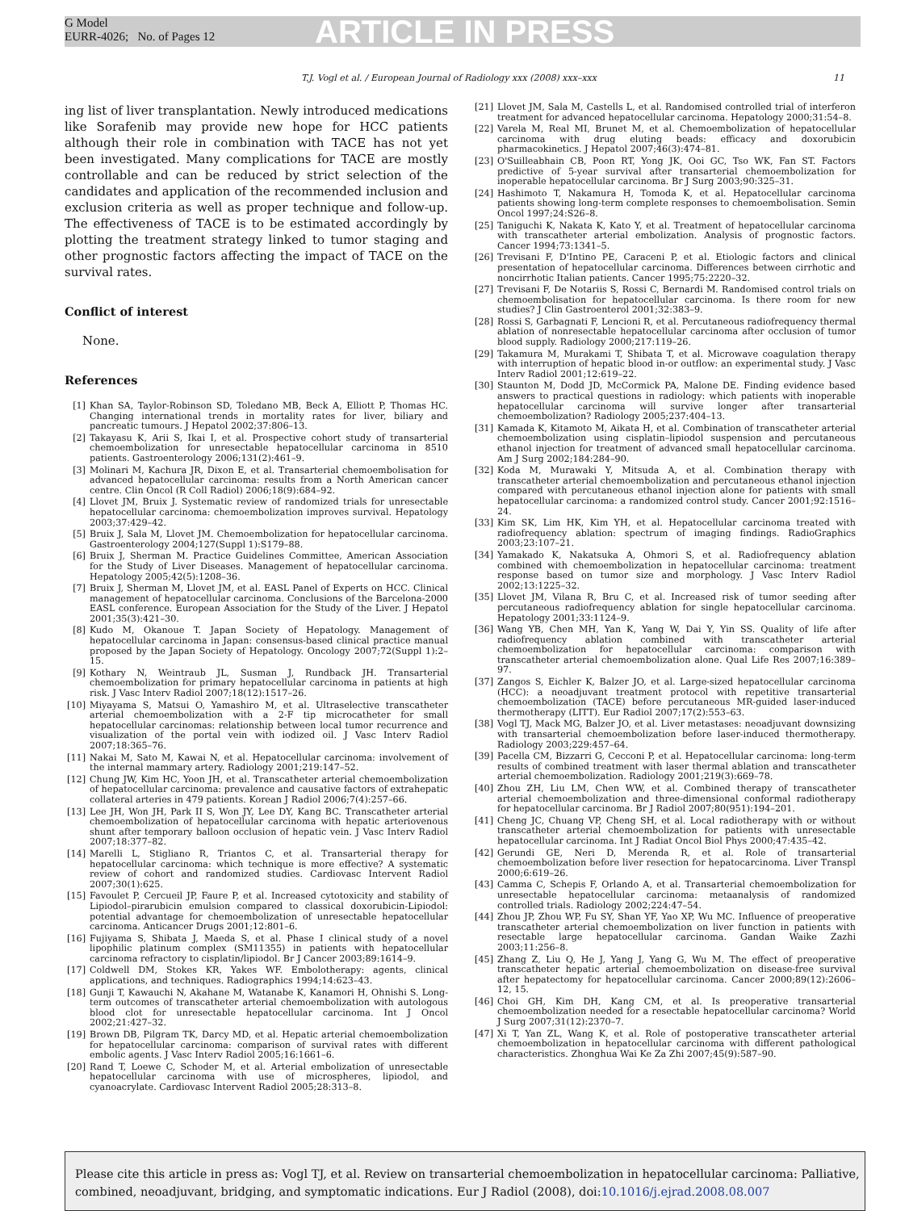G Model
EURR-4026; No. of Pages 12
ARTICLE IN PRESS
T.J. Vogl et al. / European Journal of Radiology xxx (2008) xxx–xxx 11
ing list of liver transplantation. Newly introduced medications like Sorafenib may provide new hope for HCC patients although their role in combination with TACE has not yet been investigated. Many complications for TACE are mostly controllable and can be reduced by strict selection of the candidates and application of the recommended inclusion and exclusion criteria as well as proper technique and follow-up. The effectiveness of TACE is to be estimated accordingly by plotting the treatment strategy linked to tumor staging and other prognostic factors affecting the impact of TACE on the survival rates.
Conflict of interest
None.
References
[1] Khan SA, Taylor-Robinson SD, Toledano MB, Beck A, Elliott P, Thomas HC. Changing international trends in mortality rates for liver, biliary and pancreatic tumours. J Hepatol 2002;37:806–13.
[2] Takayasu K, Arii S, Ikai I, et al. Prospective cohort study of transarterial chemoembolization for unresectable hepatocellular carcinoma in 8510 patients. Gastroenterology 2006;131(2):461–9.
[3] Molinari M, Kachura JR, Dixon E, et al. Transarterial chemoembolisation for advanced hepatocellular carcinoma: results from a North American cancer centre. Clin Oncol (R Coll Radiol) 2006;18(9):684–92.
[4] Llovet JM, Bruix J. Systematic review of randomized trials for unresectable hepatocellular carcinoma: chemoembolization improves survival. Hepatology 2003;37:429–42.
[5] Bruix J, Sala M, Llovet JM. Chemoembolization for hepatocellular carcinoma. Gastroenterology 2004;127(Suppl 1):S179–88.
[6] Bruix J, Sherman M. Practice Guidelines Committee, American Association for the Study of Liver Diseases. Management of hepatocellular carcinoma. Hepatology 2005;42(5):1208–36.
[7] Bruix J, Sherman M, Llovet JM, et al. EASL Panel of Experts on HCC. Clinical management of hepatocellular carcinoma. Conclusions of the Barcelona-2000 EASL conference. European Association for the Study of the Liver. J Hepatol 2001;35(3):421–30.
[8] Kudo M, Okanoue T. Japan Society of Hepatology. Management of hepatocellular carcinoma in Japan: consensus-based clinical practice manual proposed by the Japan Society of Hepatology. Oncology 2007;72(Suppl 1):2–15.
[9] Kothary N, Weintraub JL, Susman J, Rundback JH. Transarterial chemoembolization for primary hepatocellular carcinoma in patients at high risk. J Vasc Interv Radiol 2007;18(12):1517–26.
[10] Miyayama S, Matsui O, Yamashiro M, et al. Ultraselective transcatheter arterial chemoembolization with a 2-F tip microcatheter for small hepatocellular carcinomas: relationship between local tumor recurrence and visualization of the portal vein with iodized oil. J Vasc Interv Radiol 2007;18:365–76.
[11] Nakai M, Sato M, Kawai N, et al. Hepatocellular carcinoma: involvement of the internal mammary artery. Radiology 2001;219:147–52.
[12] Chung JW, Kim HC, Yoon JH, et al. Transcatheter arterial chemoembolization of hepatocellular carcinoma: prevalence and causative factors of extrahepatic collateral arteries in 479 patients. Korean J Radiol 2006;7(4):257–66.
[13] Lee JH, Won JH, Park II S, Won JY, Lee DY, Kang BC. Transcatheter arterial chemoembolization of hepatocellular carcinoma with hepatic arteriovenous shunt after temporary balloon occlusion of hepatic vein. J Vasc Interv Radiol 2007;18:377–82.
[14] Marelli L, Stigliano R, Triantos C, et al. Transarterial therapy for hepatocellular carcinoma: which technique is more effective? A systematic review of cohort and randomized studies. Cardiovasc Intervent Radiol 2007;30(1):625.
[15] Favoulet P, Cercueil JP, Faure P, et al. Increased cytotoxicity and stability of Lipiodol–pirarubicin emulsion compared to classical doxorubicin-Lipiodol: potential advantage for chemoembolization of unresectable hepatocellular carcinoma. Anticancer Drugs 2001;12:801–6.
[16] Fujiyama S, Shibata J, Maeda S, et al. Phase I clinical study of a novel lipophilic platinum complex (SM11355) in patients with hepatocellular carcinoma refractory to cisplatin/lipiodol. Br J Cancer 2003;89:1614–9.
[17] Coldwell DM, Stokes KR, Yakes WF. Embolotherapy: agents, clinical applications, and techniques. Radiographics 1994;14:623–43.
[18] Gunji T, Kawauchi N, Akahane M, Watanabe K, Kanamori H, Ohnishi S. Long-term outcomes of transcatheter arterial chemoembolization with autologous blood clot for unresectable hepatocellular carcinoma. Int J Oncol 2002;21:427–32.
[19] Brown DB, Pilgram TK, Darcy MD, et al. Hepatic arterial chemoembolization for hepatocellular carcinoma: comparison of survival rates with different embolic agents. J Vasc Interv Radiol 2005;16:1661–6.
[20] Rand T, Loewe C, Schoder M, et al. Arterial embolization of unresectable hepatocellular carcinoma with use of microspheres, lipiodol, and cyanoacrylate. Cardiovasc Intervent Radiol 2005;28:313–8.
[21] Llovet JM, Sala M, Castells L, et al. Randomised controlled trial of interferon treatment for advanced hepatocellular carcinoma. Hepatology 2000;31:54–8.
[22] Varela M, Real MI, Brunet M, et al. Chemoembolization of hepatocellular carcinoma with drug eluting beads: efficacy and doxorubicin pharmacokinetics. J Hepatol 2007;46(3):474–81.
[23] O'Suilleabhain CB, Poon RT, Yong JK, Ooi GC, Tso WK, Fan ST. Factors predictive of 5-year survival after transarterial chemoembolization for inoperable hepatocellular carcinoma. Br J Surg 2003;90:325–31.
[24] Hashimoto T, Nakamura H, Tomoda K, et al. Hepatocellular carcinoma patients showing long-term complete responses to chemoembolisation. Semin Oncol 1997;24:S26–8.
[25] Taniguchi K, Nakata K, Kato Y, et al. Treatment of hepatocellular carcinoma with transcatheter arterial embolization. Analysis of prognostic factors. Cancer 1994;73:1341–5.
[26] Trevisani F, D'Intino PE, Caraceni P, et al. Etiologic factors and clinical presentation of hepatocellular carcinoma. Differences between cirrhotic and noncirrhotic Italian patients. Cancer 1995;75:2220–32.
[27] Trevisani F, De Notariis S, Rossi C, Bernardi M. Randomised control trials on chemoembolisation for hepatocellular carcinoma. Is there room for new studies? J Clin Gastroenterol 2001;32:383–9.
[28] Rossi S, Garbagnati F, Lencioni R, et al. Percutaneous radiofrequency thermal ablation of nonresectable hepatocellular carcinoma after occlusion of tumor blood supply. Radiology 2000;217:119–26.
[29] Takamura M, Murakami T, Shibata T, et al. Microwave coagulation therapy with interruption of hepatic blood in-or outflow: an experimental study. J Vasc Interv Radiol 2001;12:619–22.
[30] Staunton M, Dodd JD, McCormick PA, Malone DE. Finding evidence based answers to practical questions in radiology: which patients with inoperable hepatocellular carcinoma will survive longer after transarterial chemoembolization? Radiology 2005;237:404–13.
[31] Kamada K, Kitamoto M, Aikata H, et al. Combination of transcatheter arterial chemoembolization using cisplatin–lipiodol suspension and percutaneous ethanol injection for treatment of advanced small hepatocellular carcinoma. Am J Surg 2002;184:284–90.
[32] Koda M, Murawaki Y, Mitsuda A, et al. Combination therapy with transcatheter arterial chemoembolization and percutaneous ethanol injection compared with percutaneous ethanol injection alone for patients with small hepatocellular carcinoma: a randomized control study. Cancer 2001;92:1516–24.
[33] Kim SK, Lim HK, Kim YH, et al. Hepatocellular carcinoma treated with radiofrequency ablation: spectrum of imaging findings. RadioGraphics 2003;23:107–21.
[34] Yamakado K, Nakatsuka A, Ohmori S, et al. Radiofrequency ablation combined with chemoembolization in hepatocellular carcinoma: treatment response based on tumor size and morphology. J Vasc Interv Radiol 2002;13:1225–32.
[35] Llovet JM, Vilana R, Bru C, et al. Increased risk of tumor seeding after percutaneous radiofrequency ablation for single hepatocellular carcinoma. Hepatology 2001;33:1124–9.
[36] Wang YB, Chen MH, Yan K, Yang W, Dai Y, Yin SS. Quality of life after radiofrequency ablation combined with transcatheter arterial chemoembolization for hepatocellular carcinoma: comparison with transcatheter arterial chemoembolization alone. Qual Life Res 2007;16:389–97.
[37] Zangos S, Eichler K, Balzer JO, et al. Large-sized hepatocellular carcinoma (HCC): a neoadjuvant treatment protocol with repetitive transarterial chemoembolization (TACE) before percutaneous MR-guided laser-induced thermotherapy (LITT). Eur Radiol 2007;17(2):553–63.
[38] Vogl TJ, Mack MG, Balzer JO, et al. Liver metastases: neoadjuvant downsizing with transarterial chemoembolization before laser-induced thermotherapy. Radiology 2003;229:457–64.
[39] Pacella CM, Bizzarri G, Cecconi P, et al. Hepatocellular carcinoma: long-term results of combined treatment with laser thermal ablation and transcatheter arterial chemoembolization. Radiology 2001;219(3):669–78.
[40] Zhou ZH, Liu LM, Chen WW, et al. Combined therapy of transcatheter arterial chemoembolization and three-dimensional conformal radiotherapy for hepatocellular carcinoma. Br J Radiol 2007;80(951):194–201.
[41] Cheng JC, Chuang VP, Cheng SH, et al. Local radiotherapy with or without transcatheter arterial chemoembolization for patients with unresectable hepatocellular carcinoma. Int J Radiat Oncol Biol Phys 2000;47:435–42.
[42] Gerundi GE, Neri D, Merenda R, et al. Role of transarterial chemoembolization before liver resection for hepatocarcinoma. Liver Transpl 2000;6:619–26.
[43] Camma C, Schepis F, Orlando A, et al. Transarterial chemoembolization for unresectable hepatocellular carcinoma: metaanalysis of randomized controlled trials. Radiology 2002;224:47–54.
[44] Zhou JP, Zhou WP, Fu SY, Shan YF, Yao XP, Wu MC. Influence of preoperative transcatheter arterial chemoembolization on liver function in patients with resectable large hepatocellular carcinoma. Gandan Waike Zazhi 2003;11:256–8.
[45] Zhang Z, Liu Q, He J, Yang J, Yang G, Wu M. The effect of preoperative transcatheter hepatic arterial chemoembolization on disease-free survival after hepatectomy for hepatocellular carcinoma. Cancer 2000;89(12):2606–12, 15.
[46] Choi GH, Kim DH, Kang CM, et al. Is preoperative transarterial chemoembolization needed for a resectable hepatocellular carcinoma? World J Surg 2007;31(12):2370–7.
[47] Xi T, Yan ZL, Wang K, et al. Role of postoperative transcatheter arterial chemoembolization in hepatocellular carcinoma with different pathological characteristics. Zhonghua Wai Ke Za Zhi 2007;45(9):587–90.
Please cite this article in press as: Vogl TJ, et al. Review on transarterial chemoembolization in hepatocellular carcinoma: Palliative, combined, neoadjuvant, bridging, and symptomatic indications. Eur J Radiol (2008), doi:10.1016/j.ejrad.2008.08.007